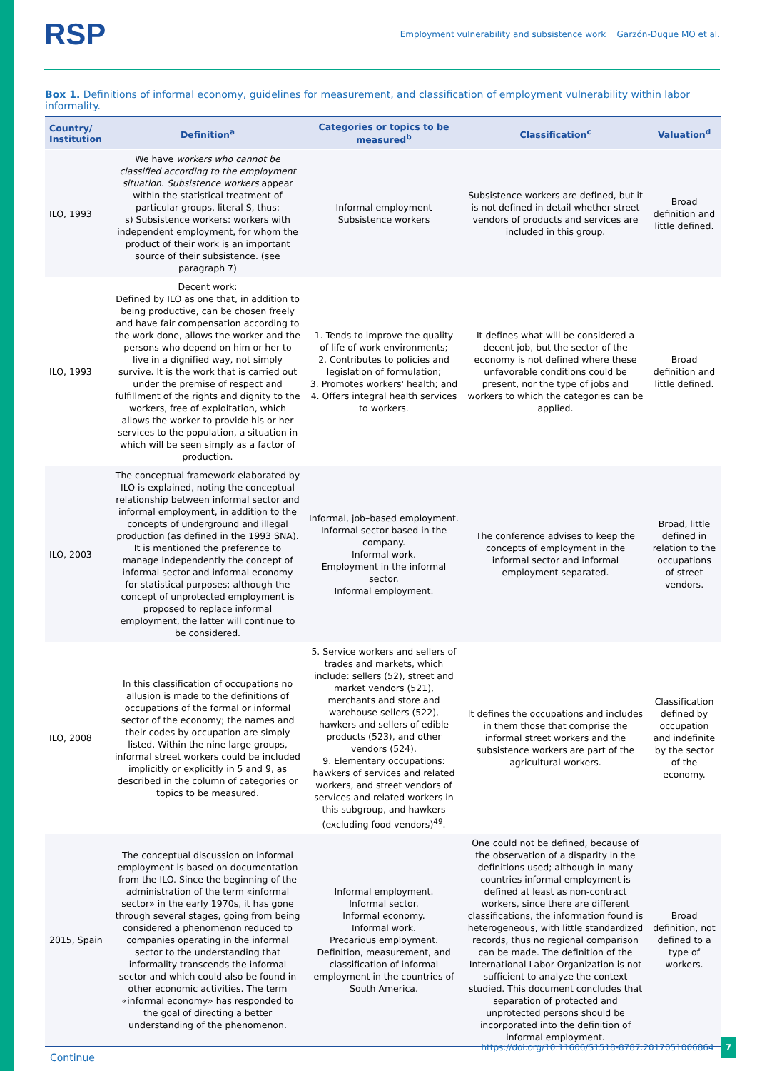RSP Employment vulnerability and subsistence work Garzón-Duque MO et al.
Box 1. Definitions of informal economy, guidelines for measurement, and classification of employment vulnerability within labor informality.
| Country/ Institution | Definition<sup>a</sup> | Categories or topics to be measured<sup>b</sup> | Classification<sup>c</sup> | Valuation<sup>d</sup> |
| --- | --- | --- | --- | --- |
| ILO, 1993 | We have workers who cannot be classified according to the employment situation . Subsistence workers appear within the statistical treatment of particular groups, literal S, thus: s) Subsistence workers: workers with independent employment, for whom the product of their work is an important source of their subsistence. (see paragraph 7) | Informal employment Subsistence workers | Subsistence workers are defined, but it is not defined in detail whether street vendors of products and services are included in this group. | Broad definition and little defined. |
| ILO, 1993 | Decent work: Defined by ILO as one that, in addition to being productive, can be chosen freely and have fair compensation according to the work done, allows the worker and the persons who depend on him or her to live in a dignified way, not simply survive. It is the work that is carried out under the premise of respect and fulfillment of the rights and dignity to the workers, free of exploitation, which allows the worker to provide his or her services to the population, a situation in which will be seen simply as a factor of production. | 1. Tends to improve the quality of life of work environments; 2. Contributes to policies and legislation of formulation; 3. Promotes workers' health; and 4. Offers integral health services to workers. | It defines what will be considered a decent job, but the sector of the economy is not defined where these unfavorable conditions could be present, nor the type of jobs and workers to which the categories can be applied. | Broad definition and little defined. |
| ILO, 2003 | The conceptual framework elaborated by ILO is explained, noting the conceptual relationship between informal sector and informal employment, in addition to the concepts of underground and illegal production (as defined in the 1993 SNA). It is mentioned the preference to manage independently the concept of informal sector and informal economy for statistical purposes; although the concept of unprotected employment is proposed to replace informal employment, the latter will continue to be considered. | Informal, job–based employment. Informal sector based in the company. Informal work. Employment in the informal sector. Informal employment. | The conference advises to keep the concepts of employment in the informal sector and informal employment separated. | Broad, little defined in relation to the occupations of street vendors. |
| ILO, 2008 | In this classification of occupations no allusion is made to the definitions of occupations of the formal or informal sector of the economy; the names and their codes by occupation are simply listed. Within the nine large groups, informal street workers could be included implicitly or explicitly in 5 and 9, as described in the column of categories or topics to be measured. | 5. Service workers and sellers of trades and markets, which include: sellers (52), street and market vendors (521), merchants and store and warehouse sellers (522), hawkers and sellers of edible products (523), and other vendors (524). 9. Elementary occupations: hawkers of services and related workers, and street vendors of services and related workers in this subgroup, and hawkers (excluding food vendors)<sup>49</sup>. | It defines the occupations and includes in them those that comprise the informal street workers and the subsistence workers are part of the agricultural workers. | Classification defined by occupation and indefinite by the sector of the economy. |
| 2015, Spain | The conceptual discussion on informal employment is based on documentation from the ILO. Since the beginning of the administration of the term «informal sector» in the early 1970s, it has gone through several stages, going from being considered a phenomenon reduced to companies operating in the informal sector to the understanding that informality transcends the informal sector and which could also be found in other economic activities. The term «informal economy» has responded to the goal of directing a better understanding of the phenomenon. | Informal employment. Informal sector. Informal economy. Informal work. Precarious employment. Definition, measurement, and classification of informal employment in the countries of South America. | One could not be defined, because of the observation of a disparity in the definitions used; although in many countries informal employment is defined at least as non-contract workers, since there are different classifications, the information found is heterogeneous, with little standardized records, thus no regional comparison can be made. The definition of the International Labor Organization is not sufficient to analyze the context studied. This document concludes that separation of protected and unprotected persons should be incorporated into the definition of informal employment. | Broad definition, not defined to a type of workers. |
Continue
https://doi.org/10.11606/S1518-8787.2017051006864 7